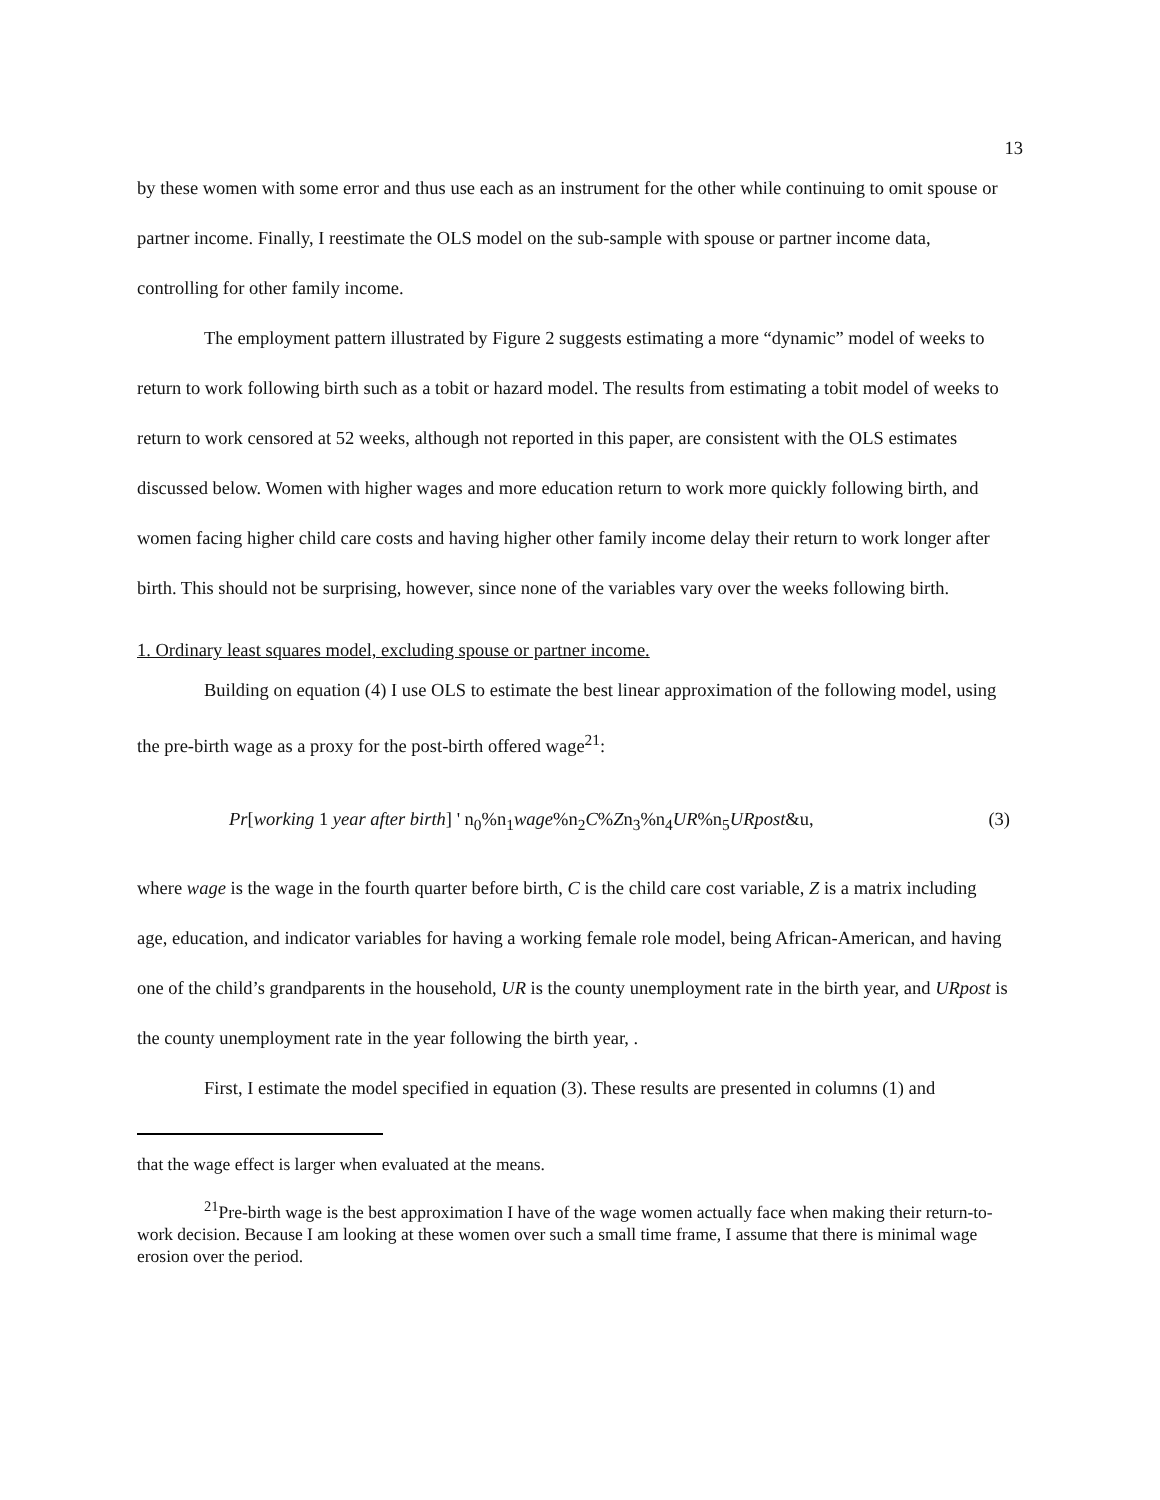13
by these women with some error and thus use each as an instrument for the other while continuing to omit spouse or partner income. Finally, I reestimate the OLS model on the sub-sample with spouse or partner income data, controlling for other family income.
The employment pattern illustrated by Figure 2 suggests estimating a more “dynamic” model of weeks to return to work following birth such as a tobit or hazard model. The results from estimating a tobit model of weeks to return to work censored at 52 weeks, although not reported in this paper, are consistent with the OLS estimates discussed below. Women with higher wages and more education return to work more quickly following birth, and women facing higher child care costs and having higher other family income delay their return to work longer after birth. This should not be surprising, however, since none of the variables vary over the weeks following birth.
1. Ordinary least squares model, excluding spouse or partner income.
Building on equation (4) I use OLS to estimate the best linear approximation of the following model, using the pre-birth wage as a proxy for the post-birth offered wage<sup>21</sup>:
Pr[working 1 year after birth] ' n<sub>0</sub>%n<sub>1</sub>wage%n<sub>2</sub>C%Zn<sub>3</sub>%n<sub>4</sub>UR%n<sub>5</sub>URpost&u, (3)
where wage is the wage in the fourth quarter before birth, C is the child care cost variable, Z is a matrix including age, education, and indicator variables for having a working female role model, being African-American, and having one of the child’s grandparents in the household, UR is the county unemployment rate in the birth year, and URpost is the county unemployment rate in the year following the birth year, .
First, I estimate the model specified in equation (3). These results are presented in columns (1) and
that the wage effect is larger when evaluated at the means.
<sup>21</sup> Pre-birth wage is the best approximation I have of the wage women actually face when making their return-to-work decision. Because I am looking at these women over such a small time frame, I assume that there is minimal wage erosion over the period.